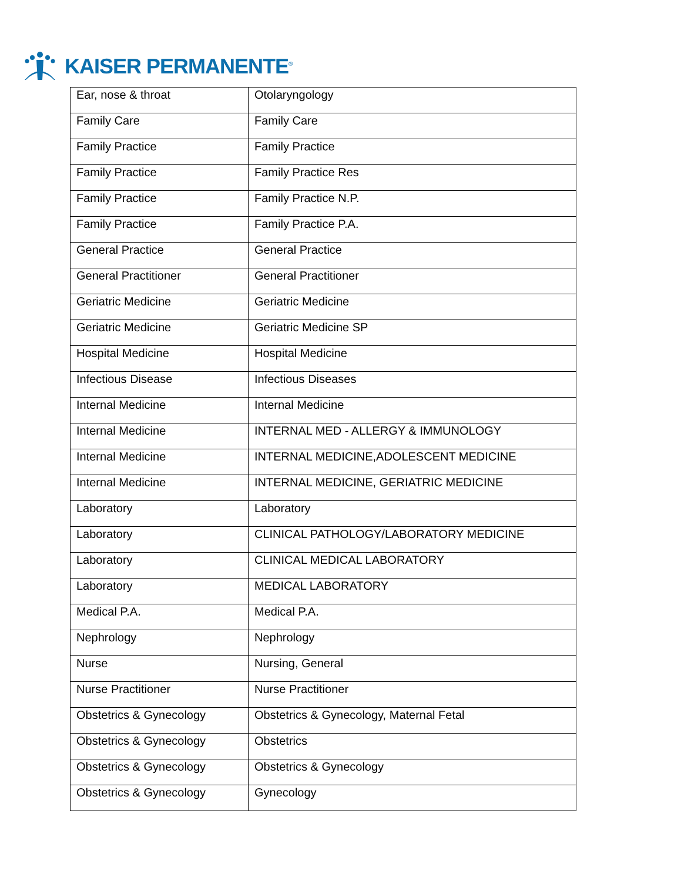KAISER PERMANENTE<sup>®</sup>
| Ear, nose & throat | Otolaryngology |
| Family Care | Family Care |
| Family Practice | Family Practice |
| Family Practice | Family Practice Res |
| Family Practice | Family Practice N.P. |
| Family Practice | Family Practice P.A. |
| General Practice | General Practice |
| General Practitioner | General Practitioner |
| Geriatric Medicine | Geriatric Medicine |
| Geriatric Medicine | Geriatric Medicine SP |
| Hospital Medicine | Hospital Medicine |
| Infectious Disease | Infectious Diseases |
| Internal Medicine | Internal Medicine |
| Internal Medicine | INTERNAL MED - ALLERGY & IMMUNOLOGY |
| Internal Medicine | INTERNAL MEDICINE,ADOLESCENT MEDICINE |
| Internal Medicine | INTERNAL MEDICINE, GERIATRIC MEDICINE |
| Laboratory | Laboratory |
| Laboratory | CLINICAL PATHOLOGY/LABORATORY MEDICINE |
| Laboratory | CLINICAL MEDICAL LABORATORY |
| Laboratory | MEDICAL LABORATORY |
| Medical P.A. | Medical P.A. |
| Nephrology | Nephrology |
| Nurse | Nursing, General |
| Nurse Practitioner | Nurse Practitioner |
| Obstetrics & Gynecology | Obstetrics & Gynecology, Maternal Fetal |
| Obstetrics & Gynecology | Obstetrics |
| Obstetrics & Gynecology | Obstetrics & Gynecology |
| Obstetrics & Gynecology | Gynecology |